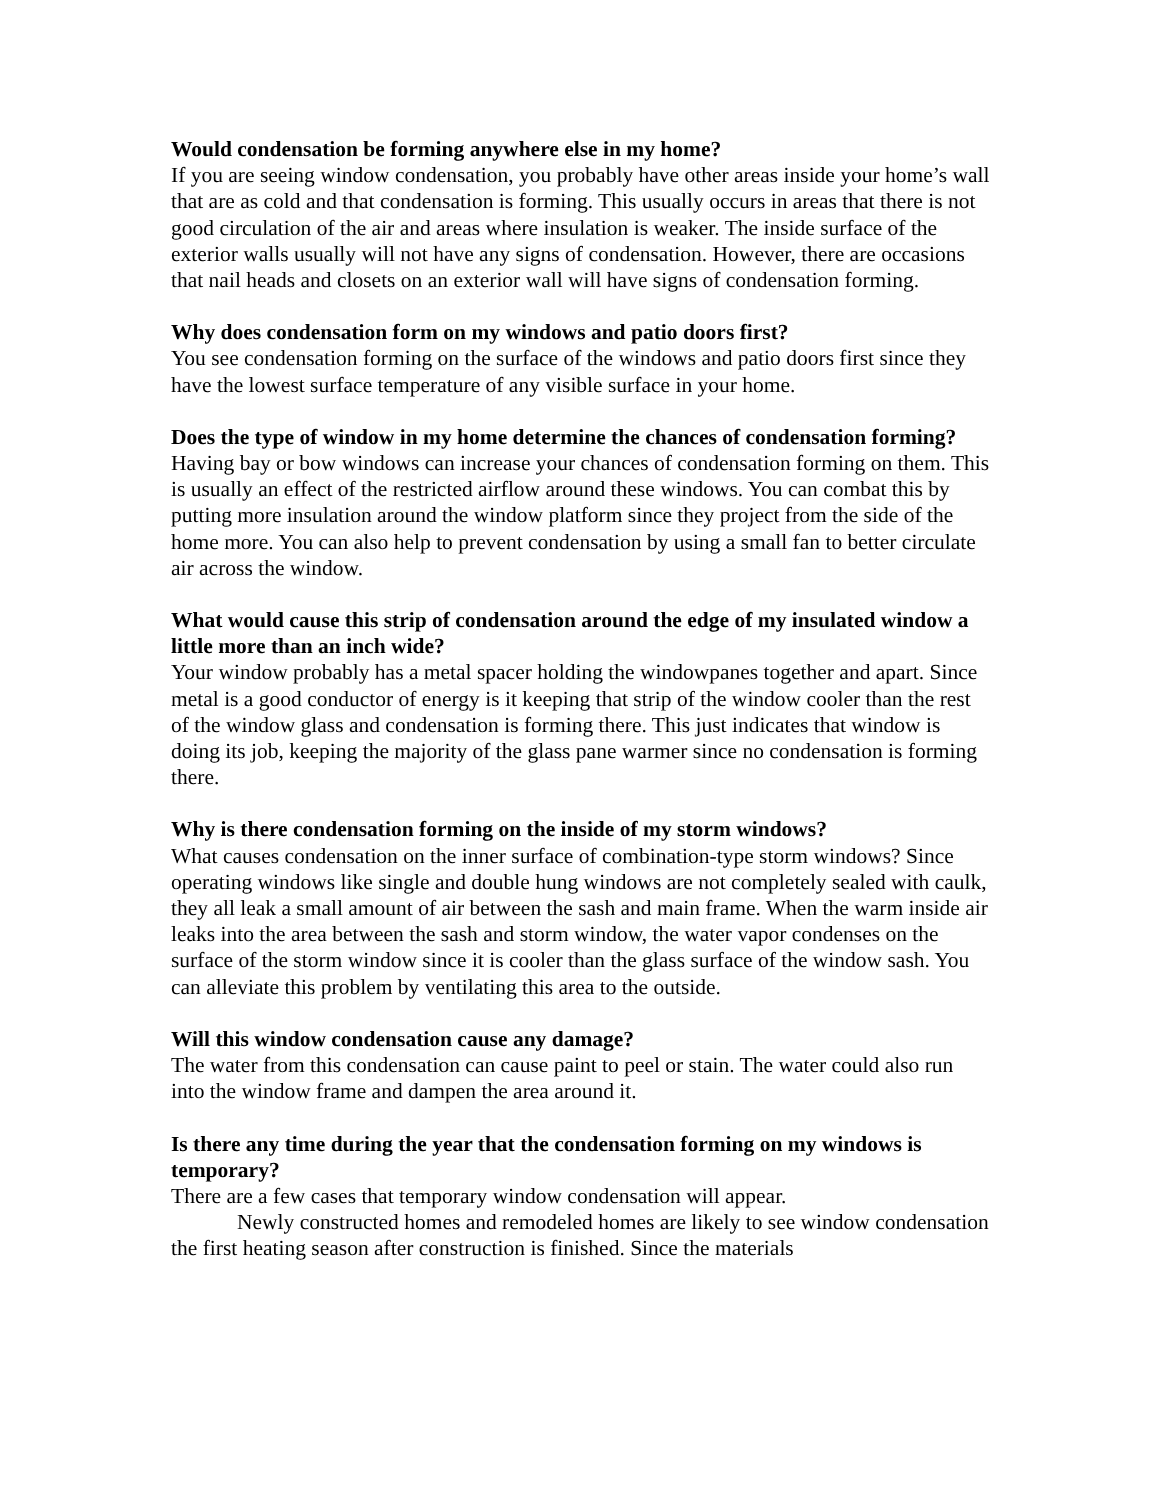Would condensation be forming anywhere else in my home?
If you are seeing window condensation, you probably have other areas inside your home’s wall that are as cold and that condensation is forming. This usually occurs in areas that there is not good circulation of the air and areas where insulation is weaker. The inside surface of the exterior walls usually will not have any signs of condensation. However, there are occasions that nail heads and closets on an exterior wall will have signs of condensation forming.
Why does condensation form on my windows and patio doors first?
You see condensation forming on the surface of the windows and patio doors first since they have the lowest surface temperature of any visible surface in your home.
Does the type of window in my home determine the chances of condensation forming?
Having bay or bow windows can increase your chances of condensation forming on them. This is usually an effect of the restricted airflow around these windows. You can combat this by putting more insulation around the window platform since they project from the side of the home more. You can also help to prevent condensation by using a small fan to better circulate air across the window.
What would cause this strip of condensation around the edge of my insulated window a little more than an inch wide?
Your window probably has a metal spacer holding the windowpanes together and apart. Since metal is a good conductor of energy is it keeping that strip of the window cooler than the rest of the window glass and condensation is forming there. This just indicates that window is doing its job, keeping the majority of the glass pane warmer since no condensation is forming there.
Why is there condensation forming on the inside of my storm windows?
What causes condensation on the inner surface of combination-type storm windows? Since operating windows like single and double hung windows are not completely sealed with caulk, they all leak a small amount of air between the sash and main frame. When the warm inside air leaks into the area between the sash and storm window, the water vapor condenses on the surface of the storm window since it is cooler than the glass surface of the window sash. You can alleviate this problem by ventilating this area to the outside.
Will this window condensation cause any damage?
The water from this condensation can cause paint to peel or stain. The water could also run into the window frame and dampen the area around it.
Is there any time during the year that the condensation forming on my windows is temporary?
There are a few cases that temporary window condensation will appear.
Newly constructed homes and remodeled homes are likely to see window condensation the first heating season after construction is finished. Since the materials